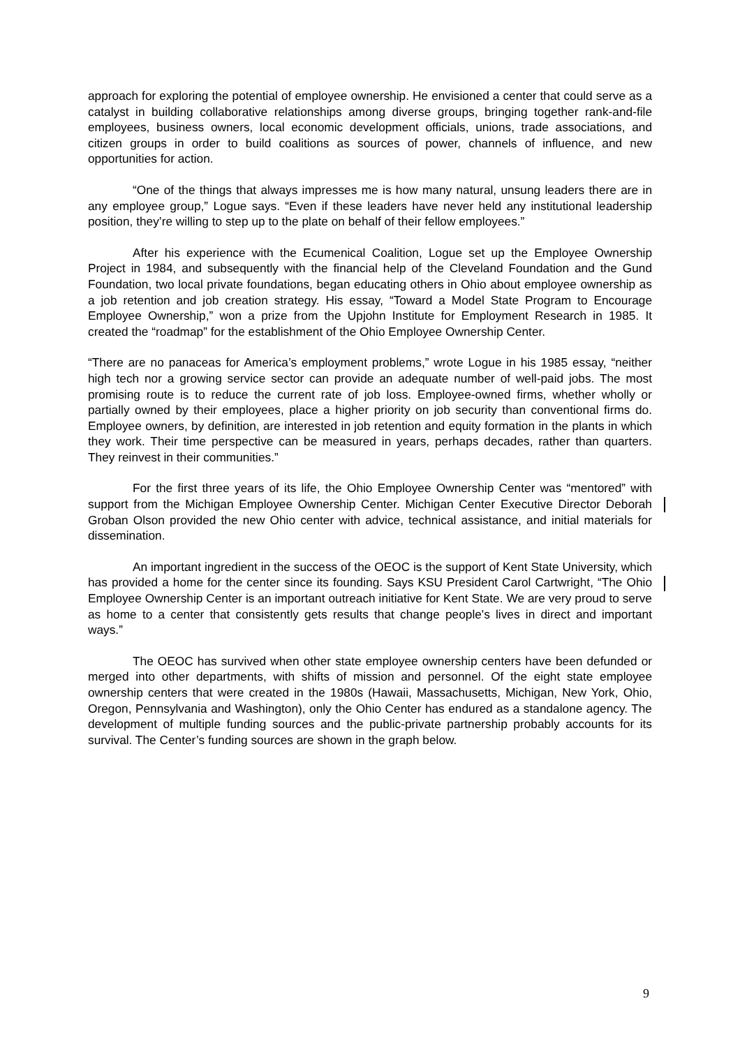approach for exploring the potential of employee ownership. He envisioned a center that could serve as a catalyst in building collaborative relationships among diverse groups, bringing together rank-and-file employees, business owners, local economic development officials, unions, trade associations, and citizen groups in order to build coalitions as sources of power, channels of influence, and new opportunities for action.
“One of the things that always impresses me is how many natural, unsung leaders there are in any employee group,” Logue says. “Even if these leaders have never held any institutional leadership position, they’re willing to step up to the plate on behalf of their fellow employees.”
After his experience with the Ecumenical Coalition, Logue set up the Employee Ownership Project in 1984, and subsequently with the financial help of the Cleveland Foundation and the Gund Foundation, two local private foundations, began educating others in Ohio about employee ownership as a job retention and job creation strategy. His essay, “Toward a Model State Program to Encourage Employee Ownership,” won a prize from the Upjohn Institute for Employment Research in 1985. It created the “roadmap” for the establishment of the Ohio Employee Ownership Center.
“There are no panaceas for America’s employment problems,” wrote Logue in his 1985 essay, “neither high tech nor a growing service sector can provide an adequate number of well-paid jobs. The most promising route is to reduce the current rate of job loss. Employee-owned firms, whether wholly or partially owned by their employees, place a higher priority on job security than conventional firms do. Employee owners, by definition, are interested in job retention and equity formation in the plants in which they work. Their time perspective can be measured in years, perhaps decades, rather than quarters. They reinvest in their communities.”
For the first three years of its life, the Ohio Employee Ownership Center was “mentored” with support from the Michigan Employee Ownership Center. Michigan Center Executive Director Deborah Groban Olson provided the new Ohio center with advice, technical assistance, and initial materials for dissemination.
An important ingredient in the success of the OEOC is the support of Kent State University, which has provided a home for the center since its founding. Says KSU President Carol Cartwright, “The Ohio Employee Ownership Center is an important outreach initiative for Kent State. We are very proud to serve as home to a center that consistently gets results that change people's lives in direct and important ways.”
The OEOC has survived when other state employee ownership centers have been defunded or merged into other departments, with shifts of mission and personnel. Of the eight state employee ownership centers that were created in the 1980s (Hawaii, Massachusetts, Michigan, New York, Ohio, Oregon, Pennsylvania and Washington), only the Ohio Center has endured as a standalone agency. The development of multiple funding sources and the public-private partnership probably accounts for its survival. The Center’s funding sources are shown in the graph below.
9